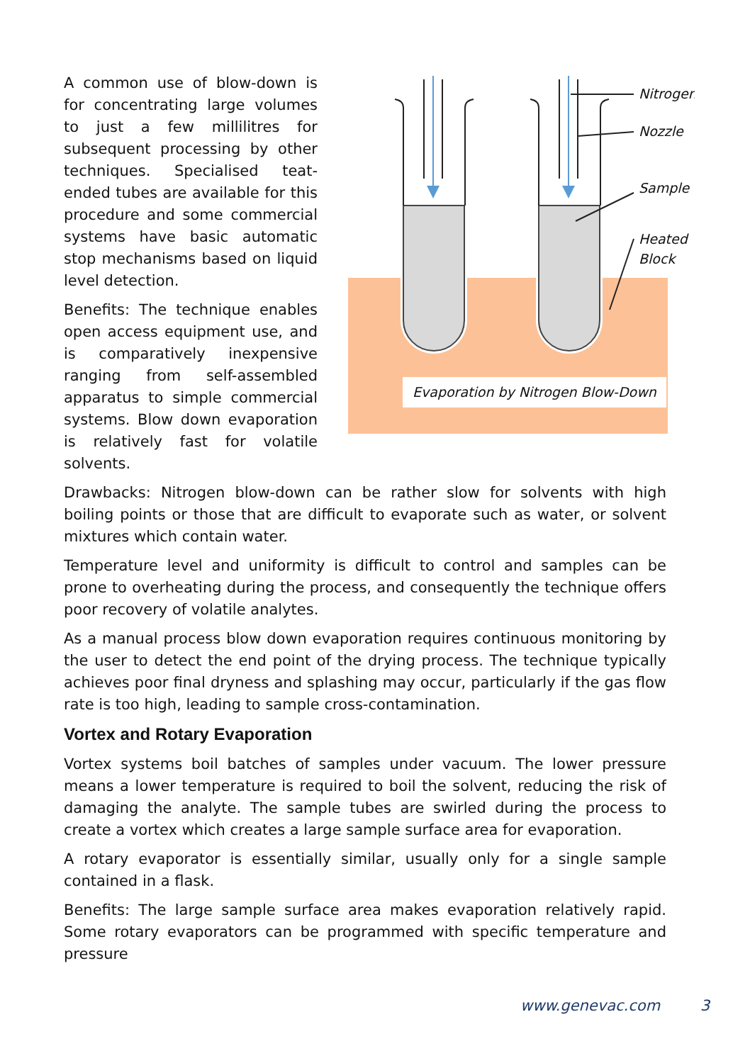A common use of blow-down is for concentrating large volumes to just a few millilitres for subsequent processing by other techniques. Specialised teat-ended tubes are available for this procedure and some commercial systems have basic automatic stop mechanisms based on liquid level detection.
Benefits: The technique enables open access equipment use, and is comparatively inexpensive ranging from self-assembled apparatus to simple commercial systems. Blow down evaporation is relatively fast for volatile solvents.
Nitrogen
Nozzle
Sample
Heated
Block
Evaporation by Nitrogen Blow-Down
Drawbacks: Nitrogen blow-down can be rather slow for solvents with high boiling points or those that are difficult to evaporate such as water, or solvent mixtures which contain water.
Temperature level and uniformity is difficult to control and samples can be prone to overheating during the process, and consequently the technique offers poor recovery of volatile analytes.
As a manual process blow down evaporation requires continuous monitoring by the user to detect the end point of the drying process. The technique typically achieves poor final dryness and splashing may occur, particularly if the gas flow rate is too high, leading to sample cross-contamination.
Vortex and Rotary Evaporation
Vortex systems boil batches of samples under vacuum. The lower pressure means a lower temperature is required to boil the solvent, reducing the risk of damaging the analyte. The sample tubes are swirled during the process to create a vortex which creates a large sample surface area for evaporation.
A rotary evaporator is essentially similar, usually only for a single sample contained in a flask.
Benefits: The large sample surface area makes evaporation relatively rapid. Some rotary evaporators can be programmed with specific temperature and pressure
www.genevac.com 3